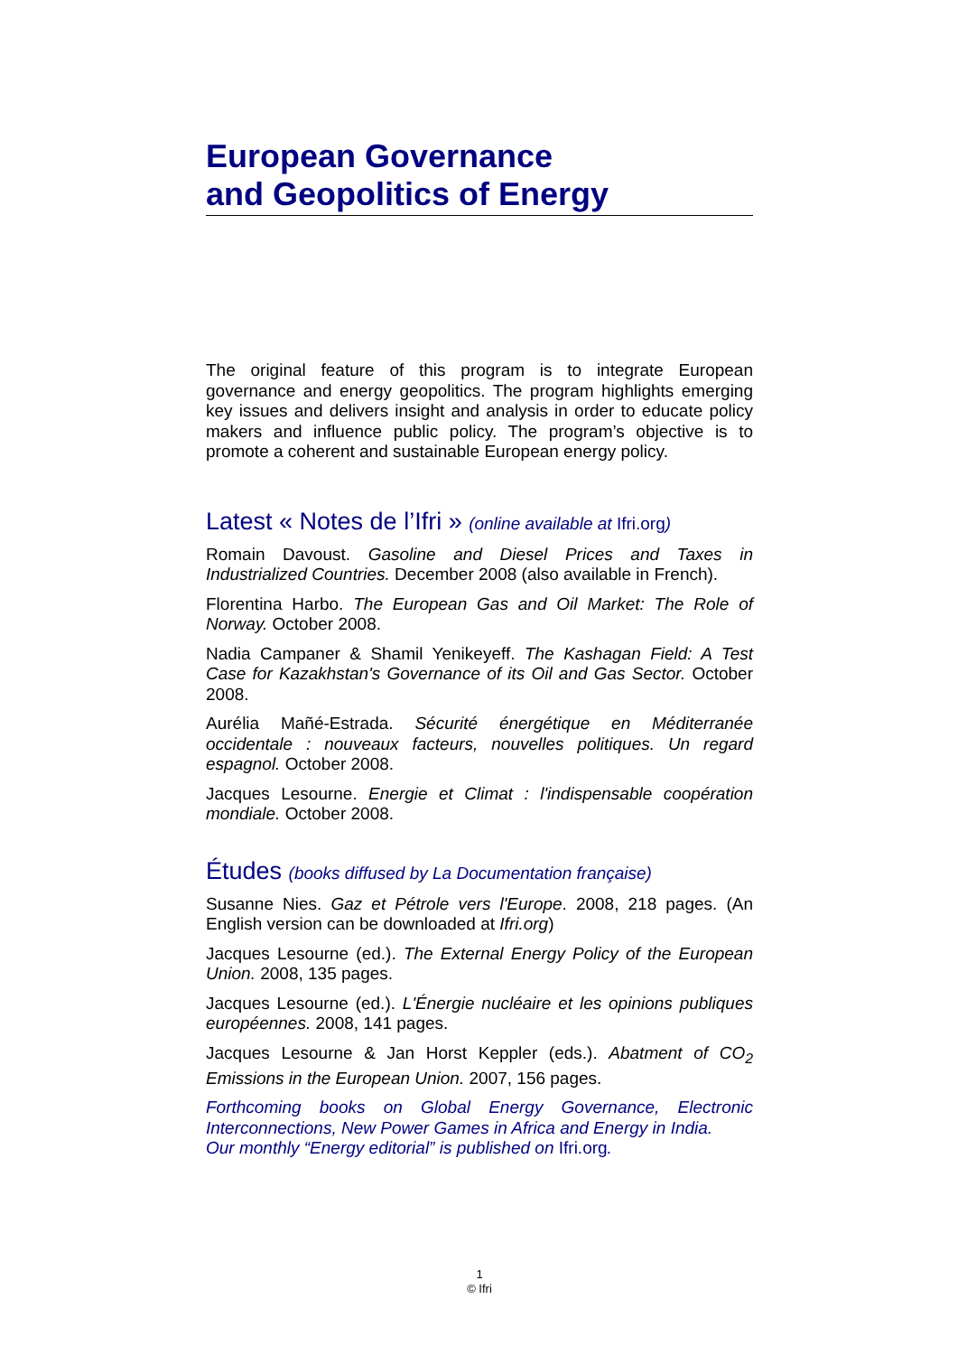European Governance
and Geopolitics of Energy
The original feature of this program is to integrate European governance and energy geopolitics. The program highlights emerging key issues and delivers insight and analysis in order to educate policy makers and influence public policy. The program’s objective is to promote a coherent and sustainable European energy policy.
Latest « Notes de l’Ifri » (online available at Ifri.org)
Romain Davoust. Gasoline and Diesel Prices and Taxes in Industrialized Countries. December 2008 (also available in French).
Florentina Harbo. The European Gas and Oil Market: The Role of Norway. October 2008.
Nadia Campaner & Shamil Yenikeyeff. The Kashagan Field: A Test Case for Kazakhstan's Governance of its Oil and Gas Sector. October 2008.
Aurélia Mañé-Estrada. Sécurité énergétique en Méditerranée occidentale : nouveaux facteurs, nouvelles politiques. Un regard espagnol. October 2008.
Jacques Lesourne. Energie et Climat : l'indispensable coopération mondiale. October 2008.
Études (books diffused by La Documentation française)
Susanne Nies. Gaz et Pétrole vers l'Europe. 2008, 218 pages. (An English version can be downloaded at Ifri.org)
Jacques Lesourne (ed.). The External Energy Policy of the European Union. 2008, 135 pages.
Jacques Lesourne (ed.). L'Énergie nucléaire et les opinions publiques européennes. 2008, 141 pages.
Jacques Lesourne & Jan Horst Keppler (eds.). Abatment of CO<sub>2</sub> Emissions in the European Union. 2007, 156 pages.
Forthcoming books on Global Energy Governance, Electronic Interconnections, New Power Games in Africa and Energy in India.
Our monthly “Energy editorial” is published on Ifri.org.
1
© Ifri